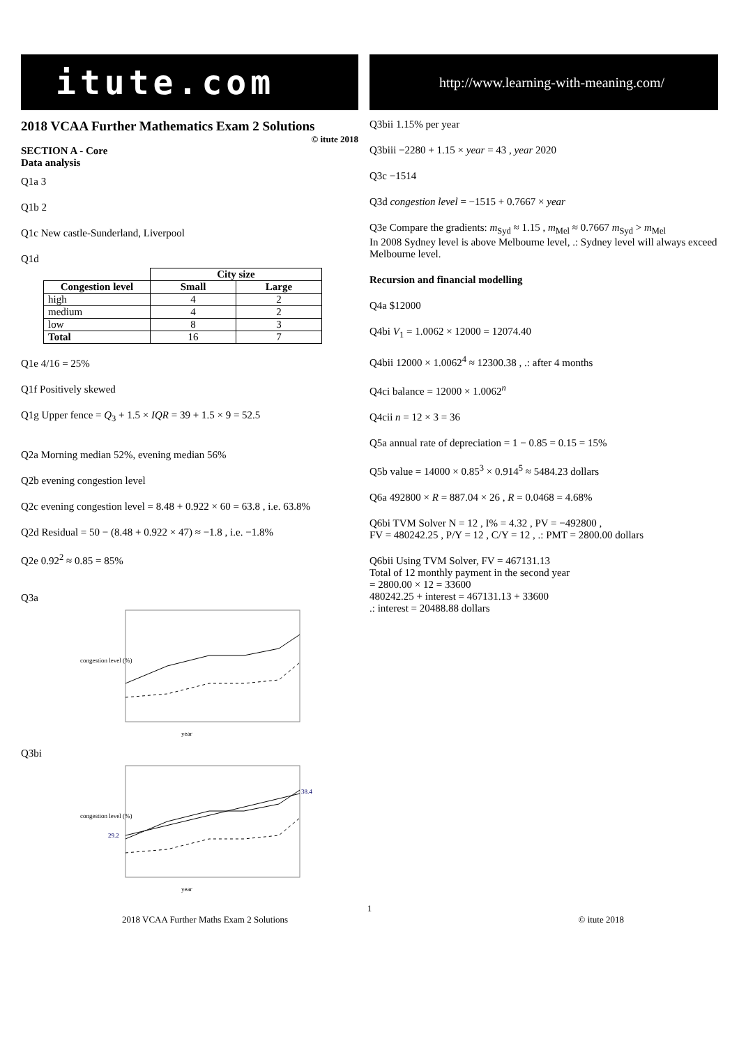itute.com
2018 VCAA Further Mathematics Exam 2 Solutions
© itute 2018
SECTION A - Core
Data analysis
Q1a 3
Q1b 2
Q1c New castle-Sunderland, Liverpool
Q1d
| | City size | |
| Congestion level | Small | Large |
| high | 4 | 2 |
| medium | 4 | 2 |
| low | 8 | 3 |
| Total | 16 | 7 |
Q1e 4/16 = 25%
Q1f Positively skewed
Q1g Upper fence = Q<sub>3</sub> + 1.5 × IQR = 39 + 1.5 × 9 = 52.5
Q2a Morning median 52%, evening median 56%
Q2b evening congestion level
Q2c evening congestion level = 8.48 + 0.922 × 60 = 63.8 , i.e. 63.8%
Q2d Residual = 50 − (8.48 + 0.922 × 47) ≈ −1.8 , i.e. −1.8%
Q2e 0.92<sup>2</sup> ≈ 0.85 = 85%
Q3a
congestion level (%)
year
Q3bi
congestion level (%)
29.2
38.4
year
http://www.learning-with-meaning.com/
Q3bii 1.15% per year
Q3biii −2280 + 1.15 × year = 43 , year 2020
Q3c −1514
Q3d congestion level = −1515 + 0.7667 × year
Q3e Compare the gradients: m<sub>Syd</sub> ≈ 1.15 , m<sub>Mel</sub> ≈ 0.7667 m<sub>Syd</sub> > m<sub>Mel</sub>
In 2008 Sydney level is above Melbourne level, .: Sydney level will always exceed Melbourne level.
Recursion and financial modelling
Q4a $12000
Q4bi V<sub>1</sub> = 1.0062 × 12000 = 12074.40
Q4bii 12000 × 1.0062<sup>4</sup> ≈ 12300.38 , .: after 4 months
Q4ci balance = 12000 × 1.0062<sup>n</sup>
Q4cii n = 12 × 3 = 36
Q5a annual rate of depreciation = 1 − 0.85 = 0.15 = 15%
Q5b value = 14000 × 0.85<sup>3</sup> × 0.914<sup>5</sup> ≈ 5484.23 dollars
Q6a 492800 × R = 887.04 × 26 , R = 0.0468 = 4.68%
Q6bi TVM Solver N = 12 , I% = 4.32 , PV = −492800 ,
FV = 480242.25 , P/Y = 12 , C/Y = 12 , .: PMT = 2800.00 dollars
Q6bii Using TVM Solver, FV = 467131.13
Total of 12 monthly payment in the second year
= 2800.00 × 12 = 33600
480242.25 + interest = 467131.13 + 33600
.: interest = 20488.88 dollars
1
2018 VCAA Further Maths Exam 2 Solutions © itute 2018